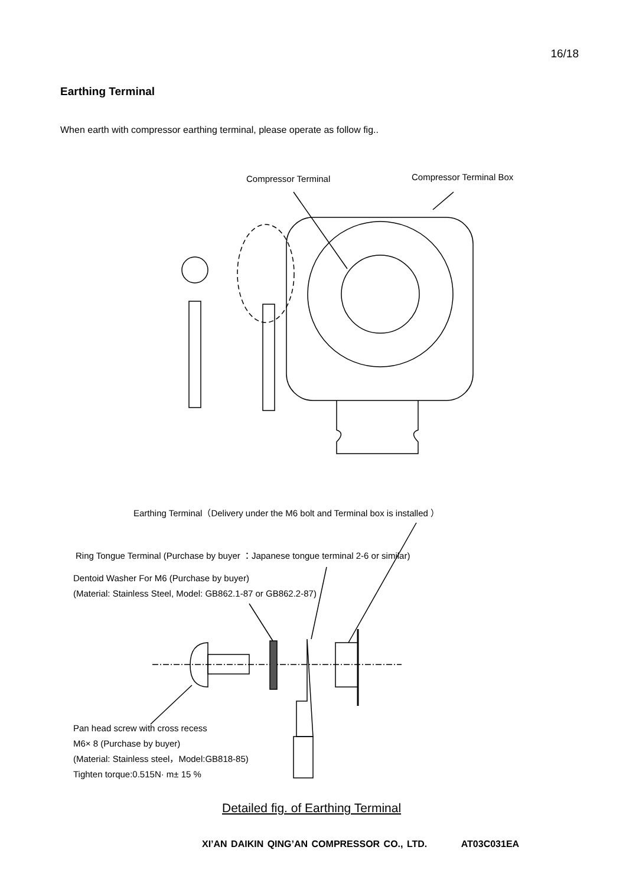16/18
Earthing Terminal
When earth with compressor earthing terminal, please operate as follow fig..
Compressor Terminal Compressor Terminal Box
Earthing Terminal（Delivery under the M6 bolt and Terminal box is installed ）
Ring Tongue Terminal (Purchase by buyer ：Japanese tongue terminal 2-6 or similar)
Dentoid Washer For M6 (Purchase by buyer)
(Material: Stainless Steel, Model: GB862.1-87 or GB862.2-87)
Pan head screw with cross recess
M6× 8 (Purchase by buyer)
(Material: Stainless steel，Model:GB818-85)
Tighten torque:0.515N· m± 15 %
Detailed fig. of Earthing Terminal
XI’AN DAIKIN QING’AN COMPRESSOR CO., LTD. AT03C031EA